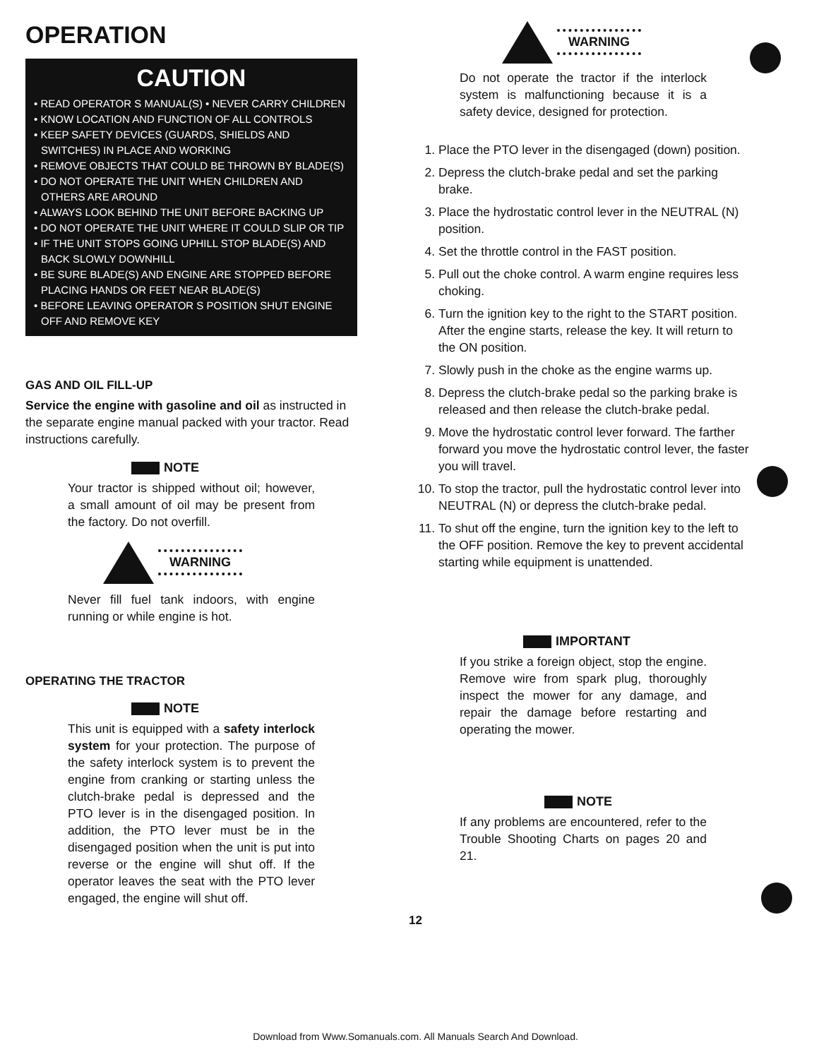OPERATION
CAUTION
• READ OPERATOR S MANUAL(S) • NEVER CARRY CHILDREN
• KNOW LOCATION AND FUNCTION OF ALL CONTROLS
• KEEP SAFETY DEVICES (GUARDS, SHIELDS AND SWITCHES) IN PLACE AND WORKING
• REMOVE OBJECTS THAT COULD BE THROWN BY BLADE(S)
• DO NOT OPERATE THE UNIT WHEN CHILDREN AND OTHERS ARE AROUND
• ALWAYS LOOK BEHIND THE UNIT BEFORE BACKING UP
• DO NOT OPERATE THE UNIT WHERE IT COULD SLIP OR TIP
• IF THE UNIT STOPS GOING UPHILL STOP BLADE(S) AND BACK SLOWLY DOWNHILL
• BE SURE BLADE(S) AND ENGINE ARE STOPPED BEFORE PLACING HANDS OR FEET NEAR BLADE(S)
• BEFORE LEAVING OPERATOR S POSITION SHUT ENGINE OFF AND REMOVE KEY
GAS AND OIL FILL-UP
Service the engine with gasoline and oil as instructed in the separate engine manual packed with your tractor. Read instructions carefully.
NOTE
Your tractor is shipped without oil; however, a small amount of oil may be present from the factory. Do not overfill.
WARNING
Never fill fuel tank indoors, with engine running or while engine is hot.
OPERATING THE TRACTOR
NOTE
This unit is equipped with a safety interlock system for your protection. The purpose of the safety interlock system is to prevent the engine from cranking or starting unless the clutch-brake pedal is depressed and the PTO lever is in the disengaged position. In addition, the PTO lever must be in the disengaged position when the unit is put into reverse or the engine will shut off. If the operator leaves the seat with the PTO lever engaged, the engine will shut off.
WARNING
Do not operate the tractor if the interlock system is malfunctioning because it is a safety device, designed for protection.
1. Place the PTO lever in the disengaged (down) position.
2. Depress the clutch-brake pedal and set the parking brake.
3. Place the hydrostatic control lever in the NEUTRAL (N) position.
4. Set the throttle control in the FAST position.
5. Pull out the choke control. A warm engine requires less choking.
6. Turn the ignition key to the right to the START position. After the engine starts, release the key. It will return to the ON position.
7. Slowly push in the choke as the engine warms up.
8. Depress the clutch-brake pedal so the parking brake is released and then release the clutch-brake pedal.
9. Move the hydrostatic control lever forward. The farther forward you move the hydrostatic control lever, the faster you will travel.
10. To stop the tractor, pull the hydrostatic control lever into NEUTRAL (N) or depress the clutch-brake pedal.
11. To shut off the engine, turn the ignition key to the left to the OFF position. Remove the key to prevent accidental starting while equipment is unattended.
IMPORTANT
If you strike a foreign object, stop the engine. Remove wire from spark plug, thoroughly inspect the mower for any damage, and repair the damage before restarting and operating the mower.
NOTE
If any problems are encountered, refer to the Trouble Shooting Charts on pages 20 and 21.
12
Download from Www.Somanuals.com. All Manuals Search And Download.